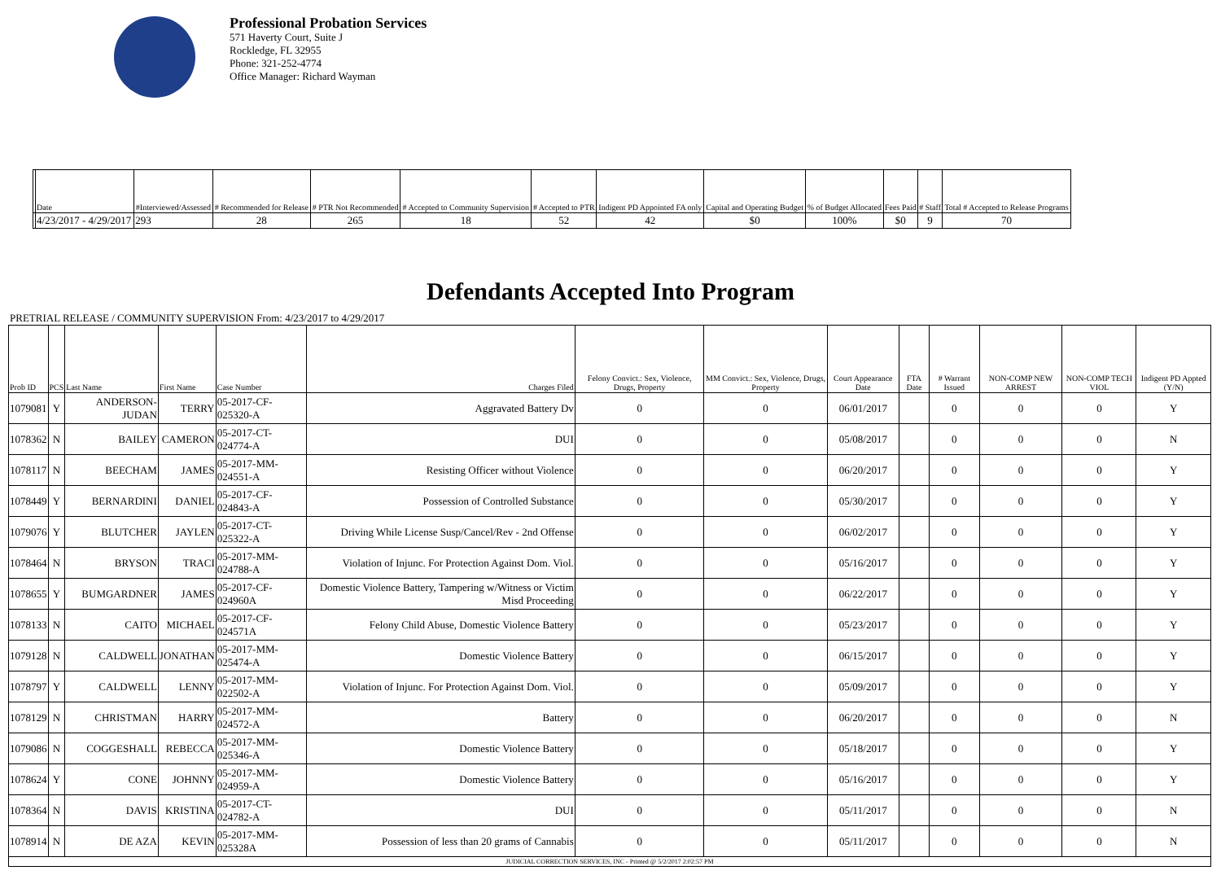Professional Probation Services
571 Haverty Court, Suite J
Rockledge, FL 32955
Phone: 321-252-4774
Office Manager: Richard Wayman
| | Date | #Interviewed/Assessed | # Recommended for Release | # PTR Not Recommended | # Accepted to Community Supervision | # Accepted to PTR | Indigent PD Appointed FA only | Capital and Operating Budget | % of Budget Allocated | Fees Paid | # Staff | Total # Accepted to Release Programs |
| --- | --- | --- | --- | --- | --- | --- | --- | --- | --- | --- | --- | --- |
| | 4/23/2017 - 4/29/2017 | 293 | 28 | 265 | 18 | 52 | 42 | $0 | 100% | $0 | 9 | 70 |
Defendants Accepted Into Program
PRETRIAL RELEASE / COMMUNITY SUPERVISION From: 4/23/2017 to 4/29/2017
| Prob ID | PCS | Last Name | First Name | Case Number | Charges Filed | Felony Convict.: Sex, Violence, Drugs, Property | MM Convict.: Sex, Violence, Drugs, Property | Court Appearance Date | FTA Date | # Warrant Issued | NON-COMP NEW ARREST | NON-COMP TECH VIOL | Indigent PD Appted (Y/N) |
| --- | --- | --- | --- | --- | --- | --- | --- | --- | --- | --- | --- | --- | --- |
| 1079081 | Y | ANDERSON-JUDAN | TERRY | 05-2017-CF-025320-A | Aggravated Battery Dv | 0 | 0 | 06/01/2017 | | 0 | 0 | 0 | Y |
| 1078362 | N | BAILEY | CAMERON | 05-2017-CT-024774-A | DUI | 0 | 0 | 05/08/2017 | | 0 | 0 | 0 | N |
| 1078117 | N | BEECHAM | JAMES | 05-2017-MM-024551-A | Resisting Officer without Violence | 0 | 0 | 06/20/2017 | | 0 | 0 | 0 | Y |
| 1078449 | Y | BERNARDINI | DANIEL | 05-2017-CF-024843-A | Possession of Controlled Substance | 0 | 0 | 05/30/2017 | | 0 | 0 | 0 | Y |
| 1079076 | Y | BLUTCHER | JAYLEN | 05-2017-CT-025322-A | Driving While License Susp/Cancel/Rev - 2nd Offense | 0 | 0 | 06/02/2017 | | 0 | 0 | 0 | Y |
| 1078464 | N | BRYSON | TRACI | 05-2017-MM-024788-A | Violation of Injunc. For Protection Against Dom. Viol. | 0 | 0 | 05/16/2017 | | 0 | 0 | 0 | Y |
| 1078655 | Y | BUMGARDNER | JAMES | 05-2017-CF-024960A | Domestic Violence Battery, Tampering w/Witness or Victim Misd Proceeding | 0 | 0 | 06/22/2017 | | 0 | 0 | 0 | Y |
| 1078133 | N | CAITO | MICHAEL | 05-2017-CF-024571A | Felony Child Abuse, Domestic Violence Battery | 0 | 0 | 05/23/2017 | | 0 | 0 | 0 | Y |
| 1079128 | N | CALDWELL | JONATHAN | 05-2017-MM-025474-A | Domestic Violence Battery | 0 | 0 | 06/15/2017 | | 0 | 0 | 0 | Y |
| 1078797 | Y | CALDWELL | LENNY | 05-2017-MM-022502-A | Violation of Injunc. For Protection Against Dom. Viol. | 0 | 0 | 05/09/2017 | | 0 | 0 | 0 | Y |
| 1078129 | N | CHRISTMAN | HARRY | 05-2017-MM-024572-A | Battery | 0 | 0 | 06/20/2017 | | 0 | 0 | 0 | N |
| 1079086 | N | COGGESHALL | REBECCA | 05-2017-MM-025346-A | Domestic Violence Battery | 0 | 0 | 05/18/2017 | | 0 | 0 | 0 | Y |
| 1078624 | Y | CONE | JOHNNY | 05-2017-MM-024959-A | Domestic Violence Battery | 0 | 0 | 05/16/2017 | | 0 | 0 | 0 | Y |
| 1078364 | N | DAVIS | KRISTINA | 05-2017-CT-024782-A | DUI | 0 | 0 | 05/11/2017 | | 0 | 0 | 0 | N |
| 1078914 | N | DE AZA | KEVIN | 05-2017-MM-025328A | Possession of less than 20 grams of Cannabis | 0 | 0 | 05/11/2017 | | 0 | 0 | 0 | N |
| JUDICIAL CORRECTION SERVICES, INC - Printed @ 5/2/2017 2:02:57 PM | | | | | | | | | | | | | |